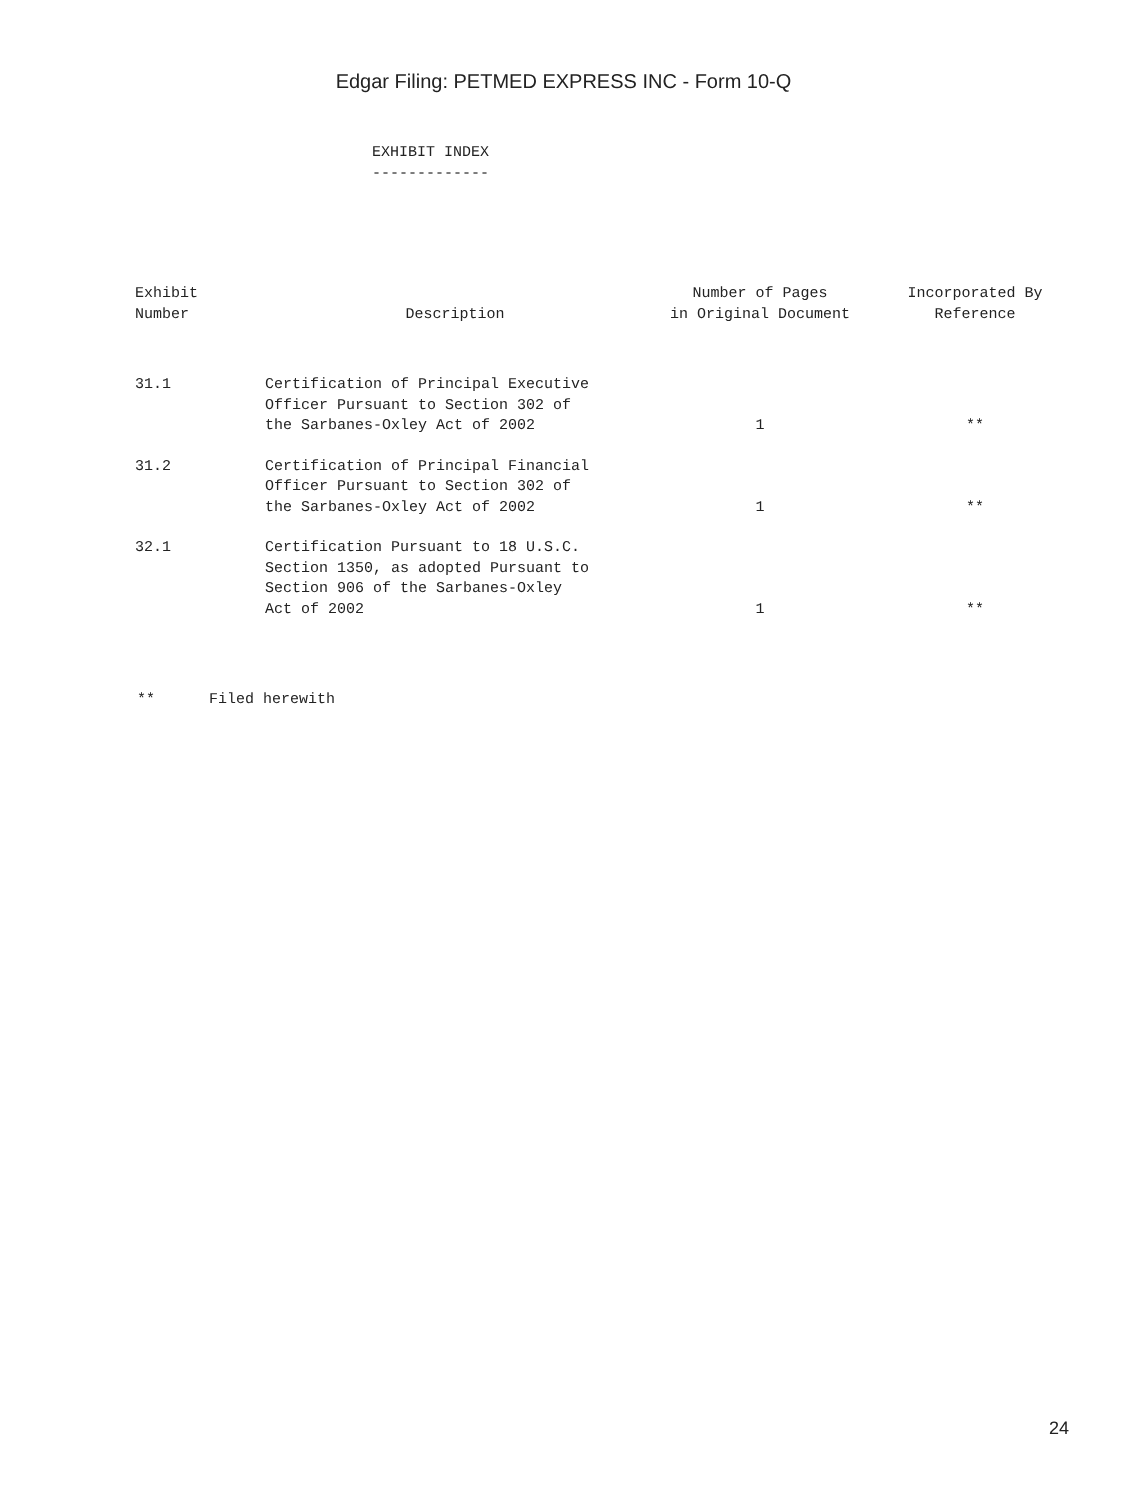Edgar Filing: PETMED EXPRESS INC - Form 10-Q
EXHIBIT INDEX -------------
| Exhibit Number | Description | Number of Pages in Original Document | Incorporated By Reference |
| --- | --- | --- | --- |
| 31.1 | Certification of Principal Executive Officer Pursuant to Section 302 of the Sarbanes-Oxley Act of 2002 | 1 | ** |
| 31.2 | Certification of Principal Financial Officer Pursuant to Section 302 of the Sarbanes-Oxley Act of 2002 | 1 | ** |
| 32.1 | Certification Pursuant to 18 U.S.C. Section 1350, as adopted Pursuant to Section 906 of the Sarbanes-Oxley Act of 2002 | 1 | ** |
** Filed herewith
24